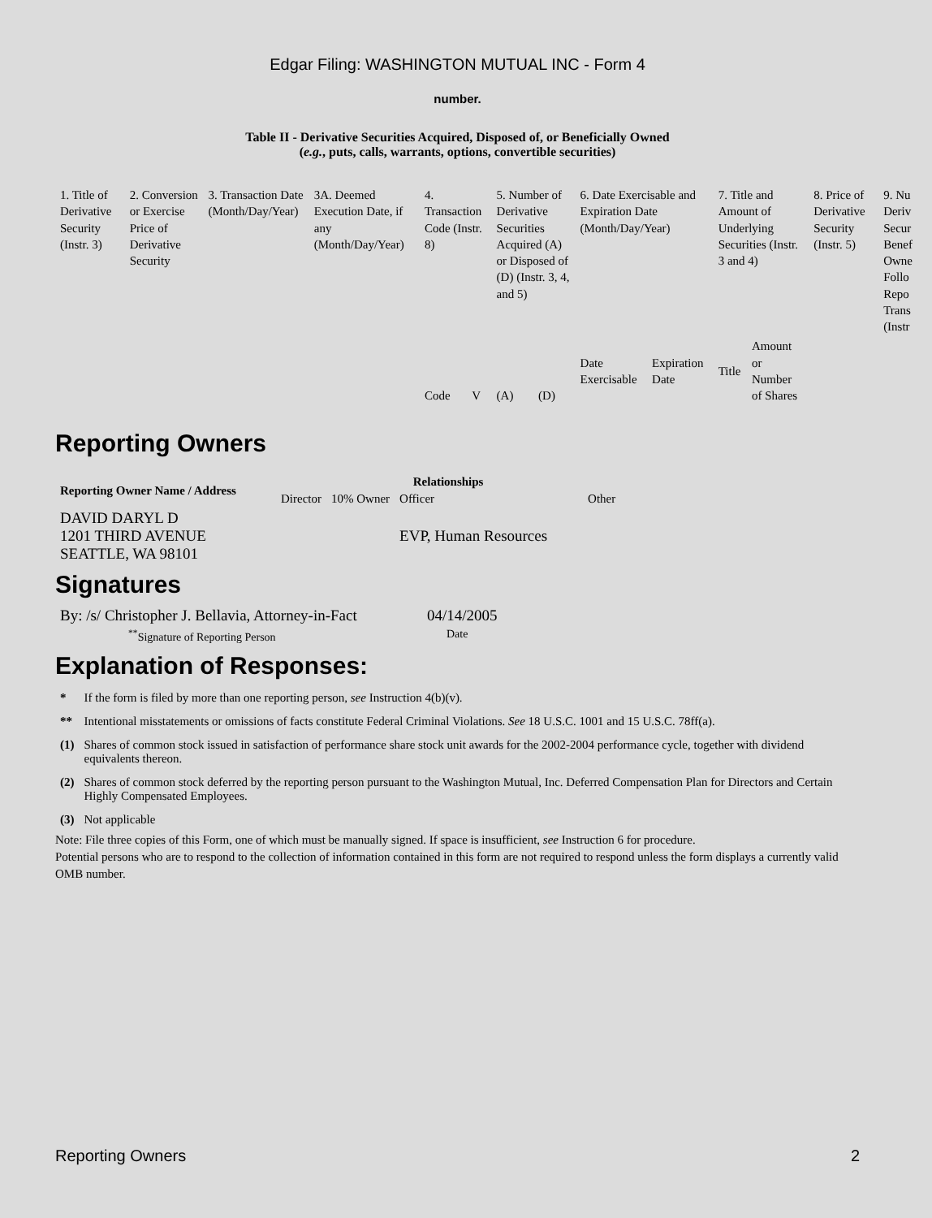Edgar Filing: WASHINGTON MUTUAL INC - Form 4
number.
Table II - Derivative Securities Acquired, Disposed of, or Beneficially Owned
(e.g., puts, calls, warrants, options, convertible securities)
| 1. Title of Derivative Security (Instr. 3) | 2. Conversion or Exercise Price of Derivative Security | 3. Transaction Date (Month/Day/Year) | 3A. Deemed Execution Date, if any (Month/Day/Year) | 4. Transaction Code (Instr. 8) | | 5. Number of Derivative Securities Acquired (A) or Disposed of (D) (Instr. 3, 4, and 5) | | 6. Date Exercisable and Expiration Date (Month/Day/Year) | | 7. Title and Amount of Underlying Securities (Instr. 3 and 4) | | 8. Price of Derivative Security (Instr. 5) | 9. Nu Deriv Secur Benef Owne Follo Repo Trans (Instr |
| | | | | Code | V | (A) | (D) | Date Exercisable | Expiration Date | Title | Amount or Number of Shares | | |
Reporting Owners
| Reporting Owner Name / Address | Relationships | | | |
| --- | --- | --- | --- | --- |
| | Director | 10% Owner | Officer | Other |
| DAVID DARYL D 1201 THIRD AVENUE SEATTLE, WA 98101 | | | EVP, Human Resources | |
Signatures
| By: /s/ Christopher J. Bellavia, Attorney-in-Fact | 04/14/2005 |
| <sup>**</sup> Signature of Reporting Person | Date |
Explanation of Responses:
| * | If the form is filed by more than one reporting person, see Instruction 4(b)(v). |
| ** | Intentional misstatements or omissions of facts constitute Federal Criminal Violations. See 18 U.S.C. 1001 and 15 U.S.C. 78ff(a). |
| (1) | Shares of common stock issued in satisfaction of performance share stock unit awards for the 2002-2004 performance cycle, together with dividend equivalents thereon. |
| (2) | Shares of common stock deferred by the reporting person pursuant to the Washington Mutual, Inc. Deferred Compensation Plan for Directors and Certain Highly Compensated Employees. |
| (3) | Not applicable |
Note: File three copies of this Form, one of which must be manually signed. If space is insufficient, see Instruction 6 for procedure.
Potential persons who are to respond to the collection of information contained in this form are not required to respond unless the form displays a currently valid OMB number.
Reporting Owners 2